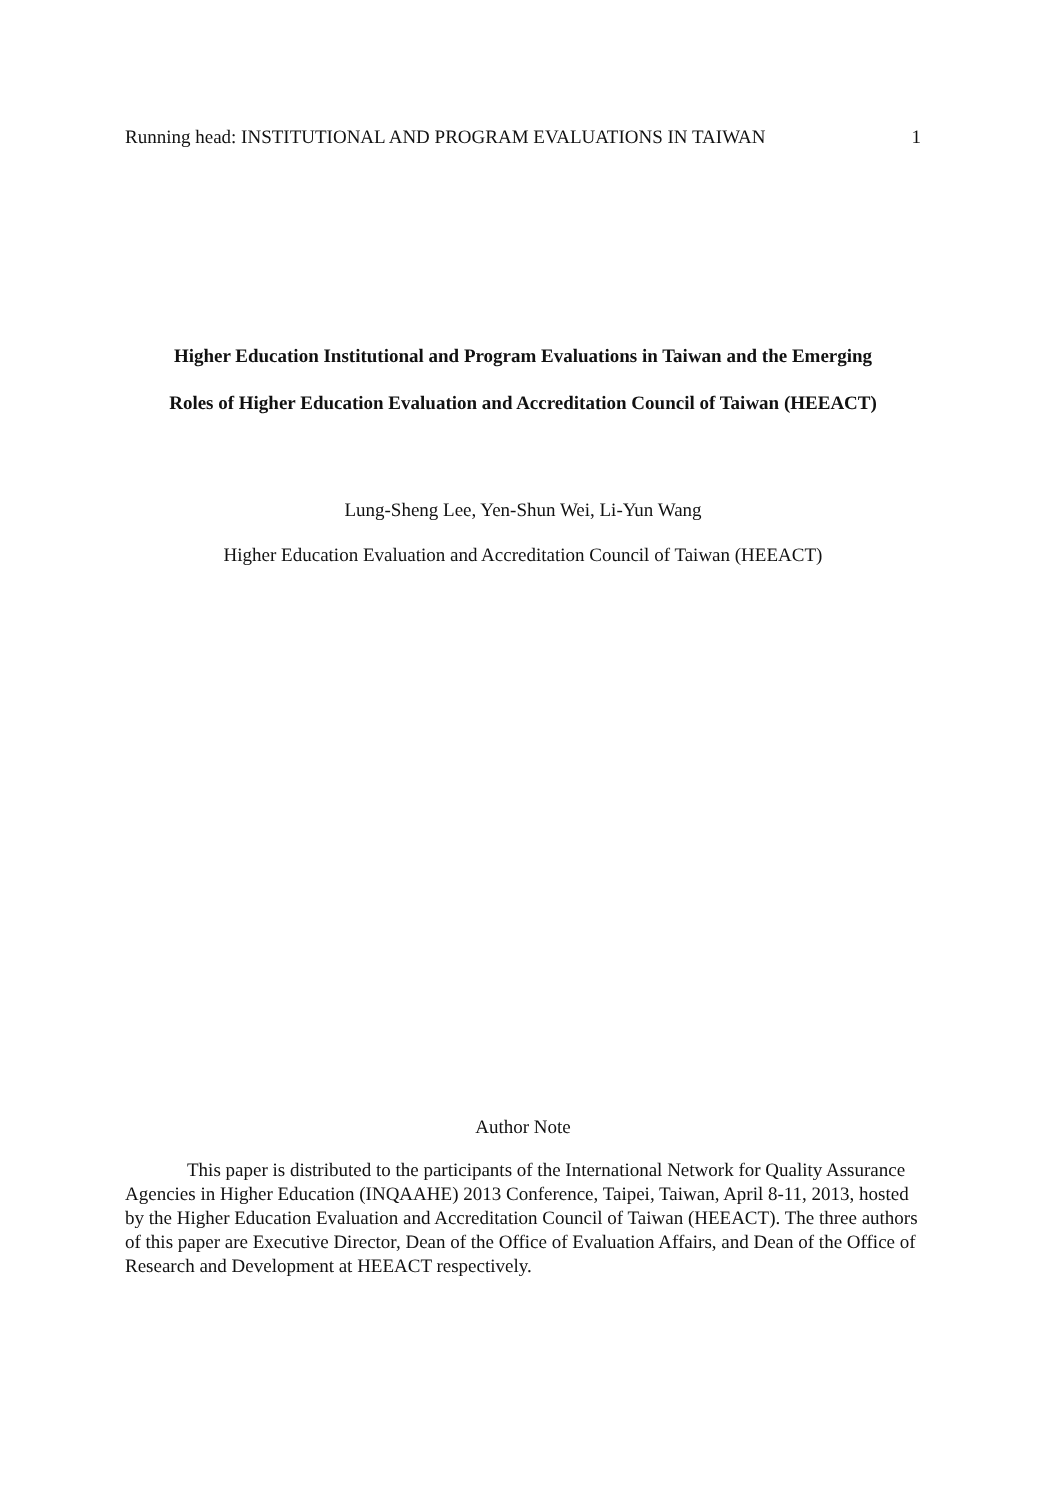Running head: INSTITUTIONAL AND PROGRAM EVALUATIONS IN TAIWAN 1
Higher Education Institutional and Program Evaluations in Taiwan and the Emerging
Roles of Higher Education Evaluation and Accreditation Council of Taiwan (HEEACT)
Lung-Sheng Lee, Yen-Shun Wei, Li-Yun Wang
Higher Education Evaluation and Accreditation Council of Taiwan (HEEACT)
Author Note
This paper is distributed to the participants of the International Network for Quality Assurance Agencies in Higher Education (INQAAHE) 2013 Conference, Taipei, Taiwan, April 8-11, 2013, hosted by the Higher Education Evaluation and Accreditation Council of Taiwan (HEEACT). The three authors of this paper are Executive Director, Dean of the Office of Evaluation Affairs, and Dean of the Office of Research and Development at HEEACT respectively.